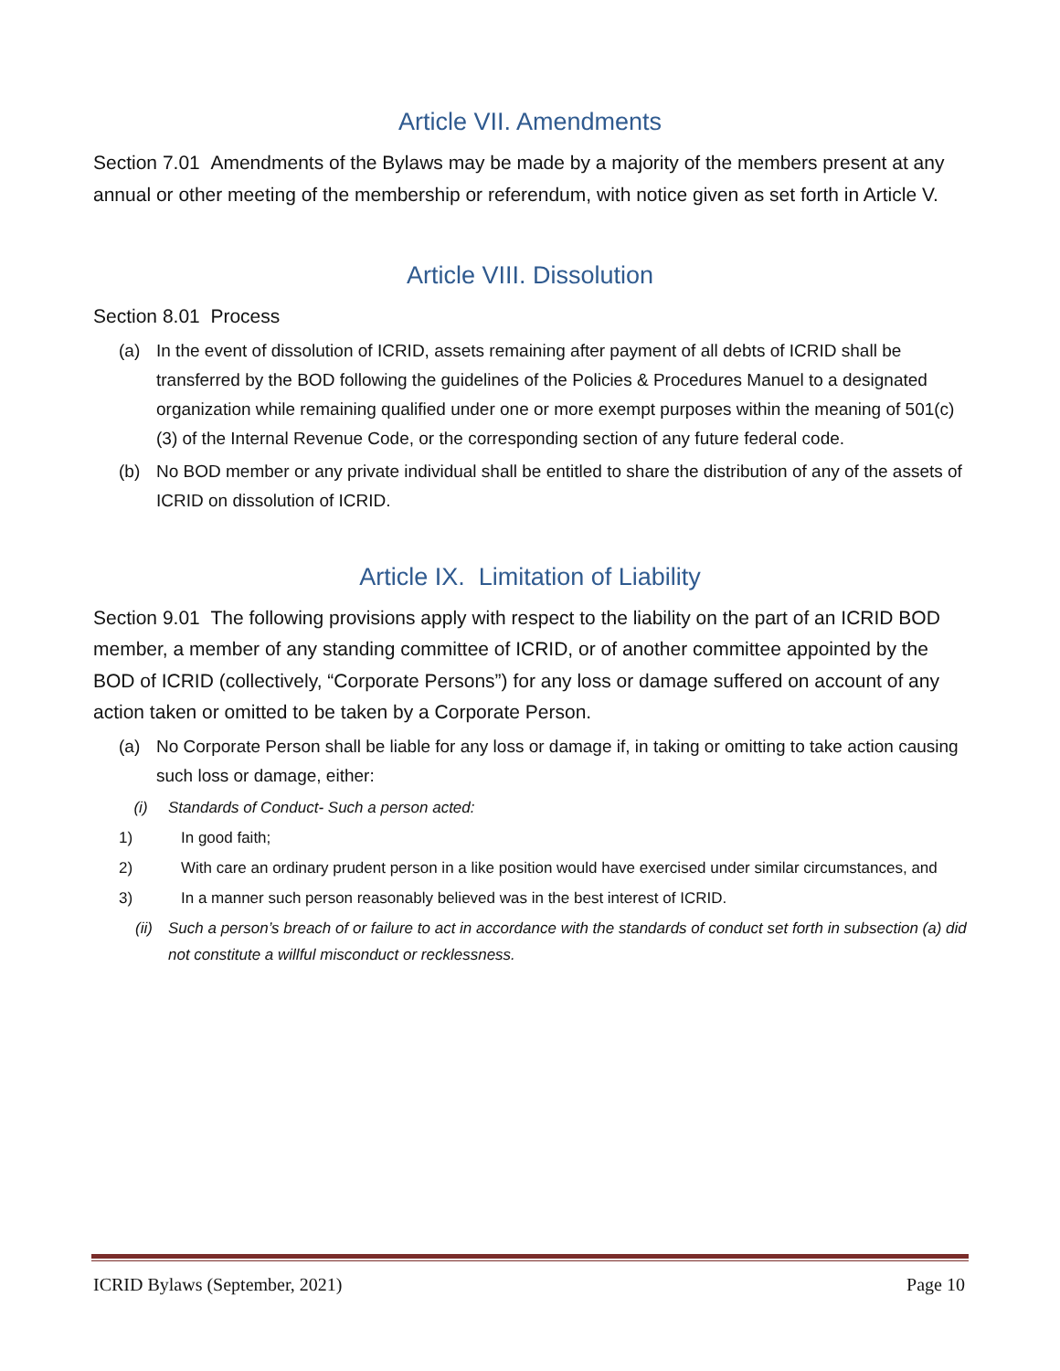Article VII. Amendments
Section 7.01 Amendments of the Bylaws may be made by a majority of the members present at any annual or other meeting of the membership or referendum, with notice given as set forth in Article V.
Article VIII. Dissolution
Section 8.01 Process
(a) In the event of dissolution of ICRID, assets remaining after payment of all debts of ICRID shall be transferred by the BOD following the guidelines of the Policies & Procedures Manuel to a designated organization while remaining qualified under one or more exempt purposes within the meaning of 501(c)(3) of the Internal Revenue Code, or the corresponding section of any future federal code.
(b) No BOD member or any private individual shall be entitled to share the distribution of any of the assets of ICRID on dissolution of ICRID.
Article IX. Limitation of Liability
Section 9.01 The following provisions apply with respect to the liability on the part of an ICRID BOD member, a member of any standing committee of ICRID, or of another committee appointed by the BOD of ICRID (collectively, “Corporate Persons”) for any loss or damage suffered on account of any action taken or omitted to be taken by a Corporate Person.
(a) No Corporate Person shall be liable for any loss or damage if, in taking or omitting to take action causing such loss or damage, either:
(i) Standards of Conduct- Such a person acted:
1) In good faith;
2) With care an ordinary prudent person in a like position would have exercised under similar circumstances, and
3) In a manner such person reasonably believed was in the best interest of ICRID.
(ii) Such a person’s breach of or failure to act in accordance with the standards of conduct set forth in subsection (a) did not constitute a willful misconduct or recklessness.
ICRID Bylaws (September, 2021) Page 10